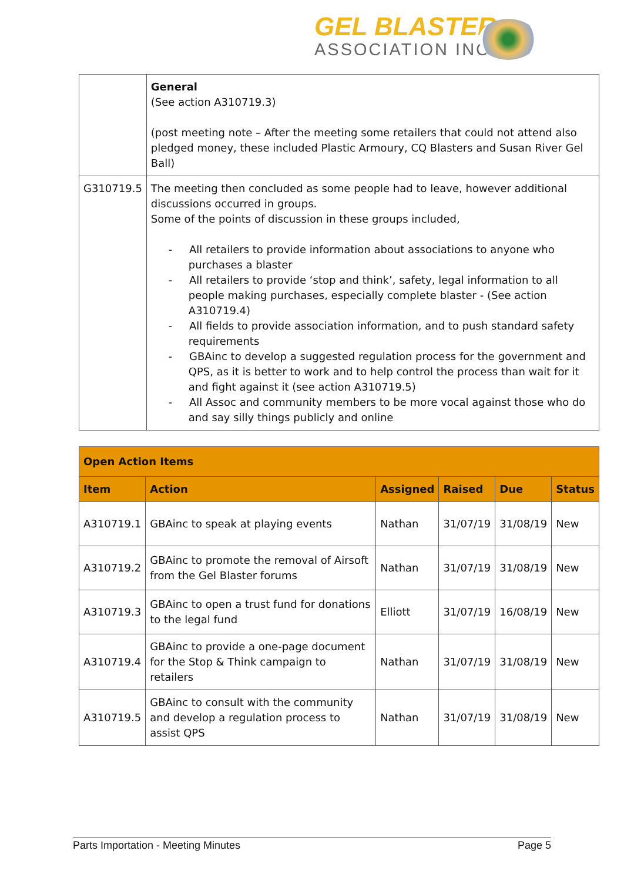GEL BLASTER
ASSOCIATION INC.
| | General (See action A310719.3) (post meeting note – After the meeting some retailers that could not attend also pledged money, these included Plastic Armoury, CQ Blasters and Susan River Gel Ball) |
| G310719.5 | The meeting then concluded as some people had to leave, however additional discussions occurred in groups. Some of the points of discussion in these groups included, - All retailers to provide information about associations to anyone who purchases a blaster - All retailers to provide ‘stop and think’, safety, legal information to all people making purchases, especially complete blaster - (See action A310719.4) - All fields to provide association information, and to push standard safety requirements - GBAinc to develop a suggested regulation process for the government and QPS, as it is better to work and to help control the process than wait for it and fight against it (see action A310719.5) - All Assoc and community members to be more vocal against those who do and say silly things publicly and online |
| Open Action Items | | | | | |
| --- | --- | --- | --- | --- | --- |
| Item | Action | Assigned | Raised | Due | Status |
| A310719.1 | GBAinc to speak at playing events | Nathan | 31/07/19 | 31/08/19 | New |
| A310719.2 | GBAinc to promote the removal of Airsoft from the Gel Blaster forums | Nathan | 31/07/19 | 31/08/19 | New |
| A310719.3 | GBAinc to open a trust fund for donations to the legal fund | Elliott | 31/07/19 | 16/08/19 | New |
| A310719.4 | GBAinc to provide a one-page document for the Stop & Think campaign to retailers | Nathan | 31/07/19 | 31/08/19 | New |
| A310719.5 | GBAinc to consult with the community and develop a regulation process to assist QPS | Nathan | 31/07/19 | 31/08/19 | New |
Parts Importation - Meeting Minutes Page 5